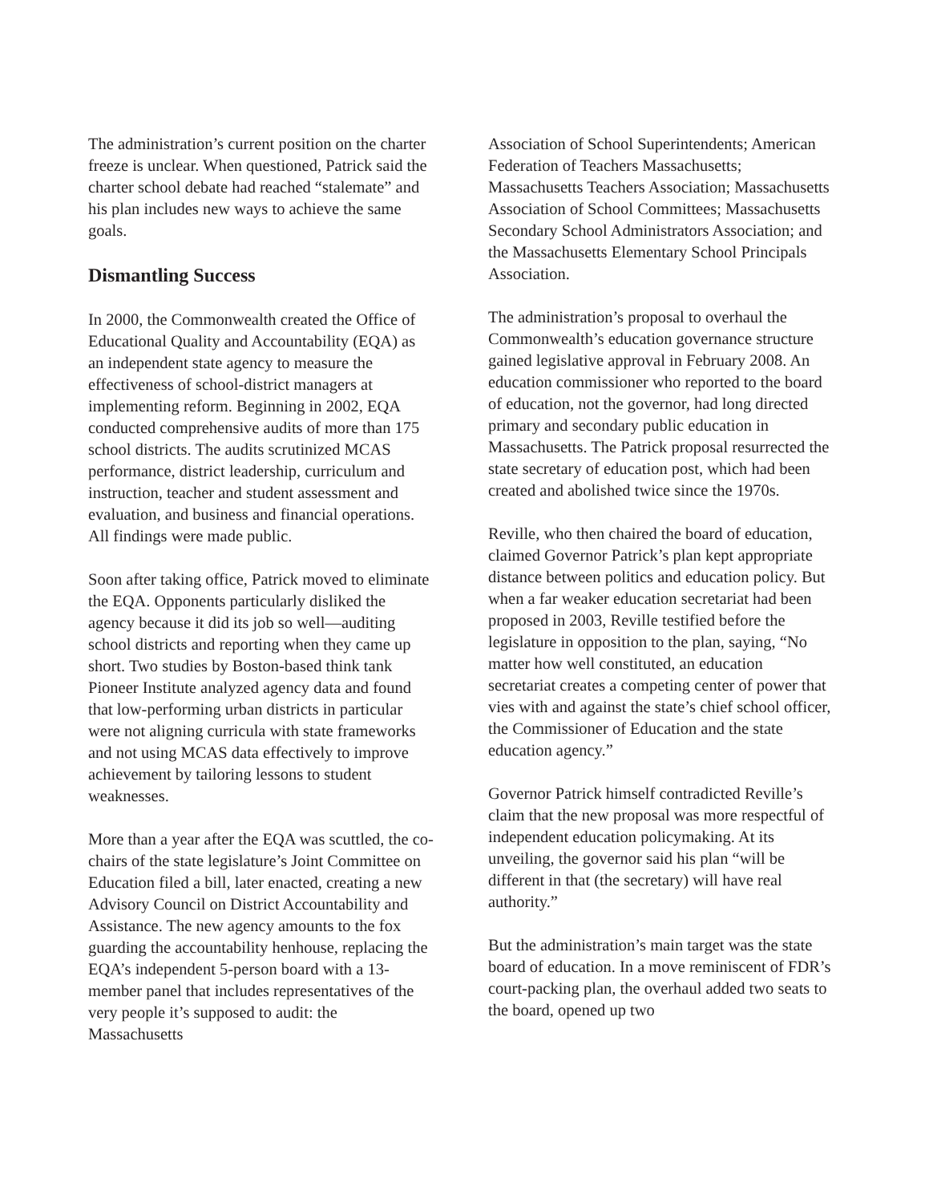The administration’s current position on the charter freeze is unclear. When questioned, Patrick said the charter school debate had reached “stalemate” and his plan includes new ways to achieve the same goals.
Dismantling Success
In 2000, the Commonwealth created the Office of Educational Quality and Accountability (EQA) as an independent state agency to measure the effectiveness of school-district managers at implementing reform. Beginning in 2002, EQA conducted comprehensive audits of more than 175 school districts. The audits scrutinized MCAS performance, district leadership, curriculum and instruction, teacher and student assessment and evaluation, and business and financial operations. All findings were made public.
Soon after taking office, Patrick moved to eliminate the EQA. Opponents particularly disliked the agency because it did its job so well—auditing school districts and reporting when they came up short. Two studies by Boston-based think tank Pioneer Institute analyzed agency data and found that low-performing urban districts in particular were not aligning curricula with state frameworks and not using MCAS data effectively to improve achievement by tailoring lessons to student weaknesses.
More than a year after the EQA was scuttled, the co-chairs of the state legislature’s Joint Committee on Education filed a bill, later enacted, creating a new Advisory Council on District Accountability and Assistance. The new agency amounts to the fox guarding the accountability henhouse, replacing the EQA’s independent 5-person board with a 13-member panel that includes representatives of the very people it’s supposed to audit: the Massachusetts
Association of School Superintendents; American Federation of Teachers Massachusetts; Massachusetts Teachers Association; Massachusetts Association of School Committees; Massachusetts Secondary School Administrators Association; and the Massachusetts Elementary School Principals Association.
The administration’s proposal to overhaul the Commonwealth’s education governance structure gained legislative approval in February 2008. An education commissioner who reported to the board of education, not the governor, had long directed primary and secondary public education in Massachusetts. The Patrick proposal resurrected the state secretary of education post, which had been created and abolished twice since the 1970s.
Reville, who then chaired the board of education, claimed Governor Patrick’s plan kept appropriate distance between politics and education policy. But when a far weaker education secretariat had been proposed in 2003, Reville testified before the legislature in opposition to the plan, saying, “No matter how well constituted, an education secretariat creates a competing center of power that vies with and against the state’s chief school officer, the Commissioner of Education and the state education agency.”
Governor Patrick himself contradicted Reville’s claim that the new proposal was more respectful of independent education policymaking. At its unveiling, the governor said his plan “will be different in that (the secretary) will have real authority.”
But the administration’s main target was the state board of education. In a move reminiscent of FDR’s court-packing plan, the overhaul added two seats to the board, opened up two